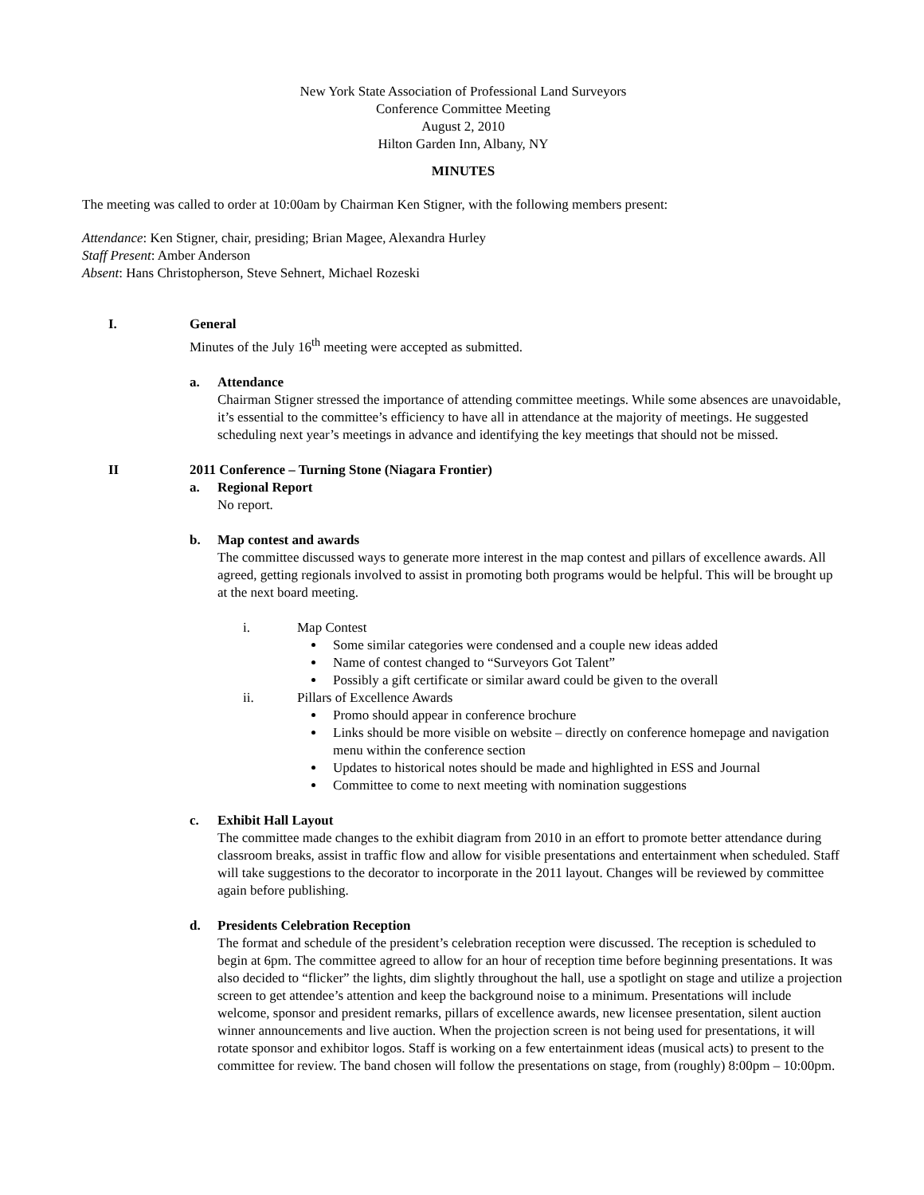New York State Association of Professional Land Surveyors
Conference Committee Meeting
August 2, 2010
Hilton Garden Inn, Albany, NY
MINUTES
The meeting was called to order at 10:00am by Chairman Ken Stigner, with the following members present:
Attendance: Ken Stigner, chair, presiding; Brian Magee, Alexandra Hurley
Staff Present: Amber Anderson
Absent: Hans Christopherson, Steve Sehnert, Michael Rozeski
I. General
Minutes of the July 16<sup>th</sup> meeting were accepted as submitted.
a. Attendance
Chairman Stigner stressed the importance of attending committee meetings. While some absences are unavoidable, it’s essential to the committee’s efficiency to have all in attendance at the majority of meetings. He suggested scheduling next year’s meetings in advance and identifying the key meetings that should not be missed.
II 2011 Conference – Turning Stone (Niagara Frontier)
a. Regional Report
No report.
b. Map contest and awards
The committee discussed ways to generate more interest in the map contest and pillars of excellence awards. All agreed, getting regionals involved to assist in promoting both programs would be helpful. This will be brought up at the next board meeting.
i. Map Contest
Some similar categories were condensed and a couple new ideas added
Name of contest changed to “Surveyors Got Talent”
Possibly a gift certificate or similar award could be given to the overall
ii. Pillars of Excellence Awards
Promo should appear in conference brochure
Links should be more visible on website – directly on conference homepage and navigation menu within the conference section
Updates to historical notes should be made and highlighted in ESS and Journal
Committee to come to next meeting with nomination suggestions
c. Exhibit Hall Layout
The committee made changes to the exhibit diagram from 2010 in an effort to promote better attendance during classroom breaks, assist in traffic flow and allow for visible presentations and entertainment when scheduled. Staff will take suggestions to the decorator to incorporate in the 2011 layout. Changes will be reviewed by committee again before publishing.
d. Presidents Celebration Reception
The format and schedule of the president’s celebration reception were discussed. The reception is scheduled to begin at 6pm. The committee agreed to allow for an hour of reception time before beginning presentations. It was also decided to “flicker” the lights, dim slightly throughout the hall, use a spotlight on stage and utilize a projection screen to get attendee’s attention and keep the background noise to a minimum. Presentations will include welcome, sponsor and president remarks, pillars of excellence awards, new licensee presentation, silent auction winner announcements and live auction. When the projection screen is not being used for presentations, it will rotate sponsor and exhibitor logos. Staff is working on a few entertainment ideas (musical acts) to present to the committee for review. The band chosen will follow the presentations on stage, from (roughly) 8:00pm – 10:00pm.